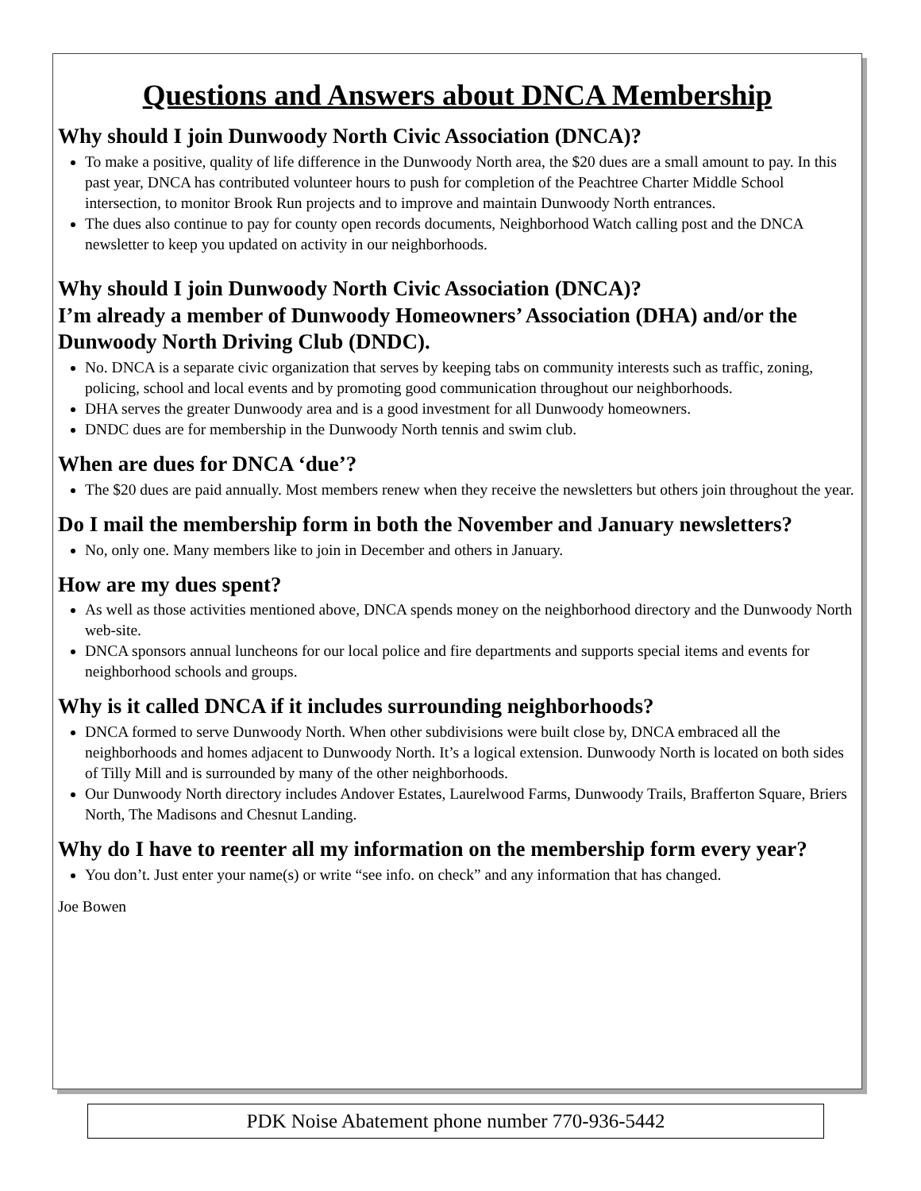Questions and Answers about DNCA Membership
Why should I join Dunwoody North Civic Association (DNCA)?
To make a positive, quality of life difference in the Dunwoody North area, the $20 dues are a small amount to pay. In this past year, DNCA has contributed volunteer hours to push for completion of the Peachtree Charter Middle School intersection, to monitor Brook Run projects and to improve and maintain Dunwoody North entrances.
The dues also continue to pay for county open records documents, Neighborhood Watch calling post and the DNCA newsletter to keep you updated on activity in our neighborhoods.
Why should I join Dunwoody North Civic Association (DNCA)?
I’m already a member of Dunwoody Homeowners’ Association (DHA) and/or the Dunwoody North Driving Club (DNDC).
No. DNCA is a separate civic organization that serves by keeping tabs on community interests such as traffic, zoning, policing, school and local events and by promoting good communication throughout our neighborhoods.
DHA serves the greater Dunwoody area and is a good investment for all Dunwoody homeowners.
DNDC dues are for membership in the Dunwoody North tennis and swim club.
When are dues for DNCA ‘due’?
The $20 dues are paid annually. Most members renew when they receive the newsletters but others join throughout the year.
Do I mail the membership form in both the November and January newsletters?
No, only one. Many members like to join in December and others in January.
How are my dues spent?
As well as those activities mentioned above, DNCA spends money on the neighborhood directory and the Dunwoody North web-site.
DNCA sponsors annual luncheons for our local police and fire departments and supports special items and events for neighborhood schools and groups.
Why is it called DNCA if it includes surrounding neighborhoods?
DNCA formed to serve Dunwoody North. When other subdivisions were built close by, DNCA embraced all the neighborhoods and homes adjacent to Dunwoody North. It’s a logical extension. Dunwoody North is located on both sides of Tilly Mill and is surrounded by many of the other neighborhoods.
Our Dunwoody North directory includes Andover Estates, Laurelwood Farms, Dunwoody Trails, Brafferton Square, Briers North, The Madisons and Chesnut Landing.
Why do I have to reenter all my information on the membership form every year?
You don’t. Just enter your name(s) or write “see info. on check” and any information that has changed.
Joe Bowen
PDK Noise Abatement phone number 770-936-5442